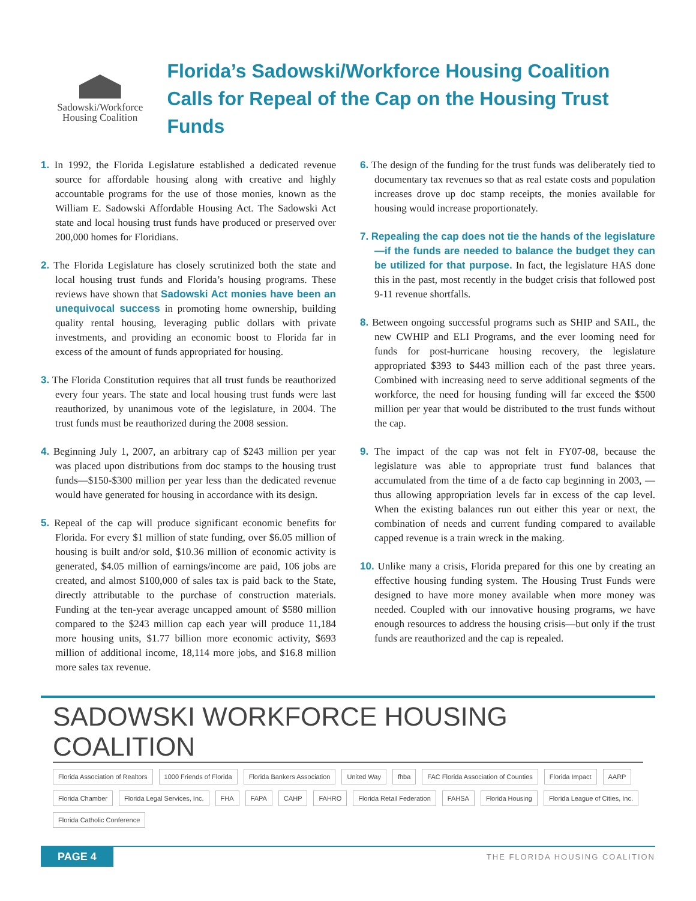Sadowski/Workforce
Housing Coalition
Florida’s Sadowski/Workforce Housing Coalition
Calls for Repeal of the Cap on the Housing Trust Funds
1. In 1992, the Florida Legislature established a dedicated revenue source for affordable housing along with creative and highly accountable programs for the use of those monies, known as the William E. Sadowski Affordable Housing Act. The Sadowski Act state and local housing trust funds have produced or preserved over 200,000 homes for Floridians.
2. The Florida Legislature has closely scrutinized both the state and local housing trust funds and Florida’s housing programs. These reviews have shown that Sadowski Act monies have been an unequivocal success in promoting home ownership, building quality rental housing, leveraging public dollars with private investments, and providing an economic boost to Florida far in excess of the amount of funds appropriated for housing.
3. The Florida Constitution requires that all trust funds be reauthorized every four years. The state and local housing trust funds were last reauthorized, by unanimous vote of the legislature, in 2004. The trust funds must be reauthorized during the 2008 session.
4. Beginning July 1, 2007, an arbitrary cap of $243 million per year was placed upon distributions from doc stamps to the housing trust funds—$150-$300 million per year less than the dedicated revenue would have generated for housing in accordance with its design.
5. Repeal of the cap will produce significant economic benefits for Florida. For every $1 million of state funding, over $6.05 million of housing is built and/or sold, $10.36 million of economic activity is generated, $4.05 million of earnings/income are paid, 106 jobs are created, and almost $100,000 of sales tax is paid back to the State, directly attributable to the purchase of construction materials. Funding at the ten-year average uncapped amount of $580 million compared to the $243 million cap each year will produce 11,184 more housing units, $1.77 billion more economic activity, $693 million of additional income, 18,114 more jobs, and $16.8 million more sales tax revenue.
6. The design of the funding for the trust funds was deliberately tied to documentary tax revenues so that as real estate costs and population increases drove up doc stamp receipts, the monies available for housing would increase proportionately.
7. Repealing the cap does not tie the hands of the legislature—if the funds are needed to balance the budget they can be utilized for that purpose. In fact, the legislature HAS done this in the past, most recently in the budget crisis that followed post 9-11 revenue shortfalls.
8. Between ongoing successful programs such as SHIP and SAIL, the new CWHIP and ELI Programs, and the ever looming need for funds for post-hurricane housing recovery, the legislature appropriated $393 to $443 million each of the past three years. Combined with increasing need to serve additional segments of the workforce, the need for housing funding will far exceed the $500 million per year that would be distributed to the trust funds without the cap.
9. The impact of the cap was not felt in FY07-08, because the legislature was able to appropriate trust fund balances that accumulated from the time of a de facto cap beginning in 2003, —thus allowing appropriation levels far in excess of the cap level. When the existing balances run out either this year or next, the combination of needs and current funding compared to available capped revenue is a train wreck in the making.
10. Unlike many a crisis, Florida prepared for this one by creating an effective housing funding system. The Housing Trust Funds were designed to have more money available when more money was needed. Coupled with our innovative housing programs, we have enough resources to address the housing crisis—but only if the trust funds are reauthorized and the cap is repealed.
SADOWSKI WORKFORCE HOUSING COALITION
Florida Association of Realtors 1000 Friends of Florida Florida Bankers Association United Way fhba FAC Florida Association of Counties Florida Impact AARP Florida Chamber Florida Legal Services, Inc. FHA FAPA CAHP FAHRO Florida Retail Federation FAHSA Florida Housing Florida League of Cities, Inc. Florida Catholic Conference
PAGE 4 THE FLORIDA HOUSING COALITION